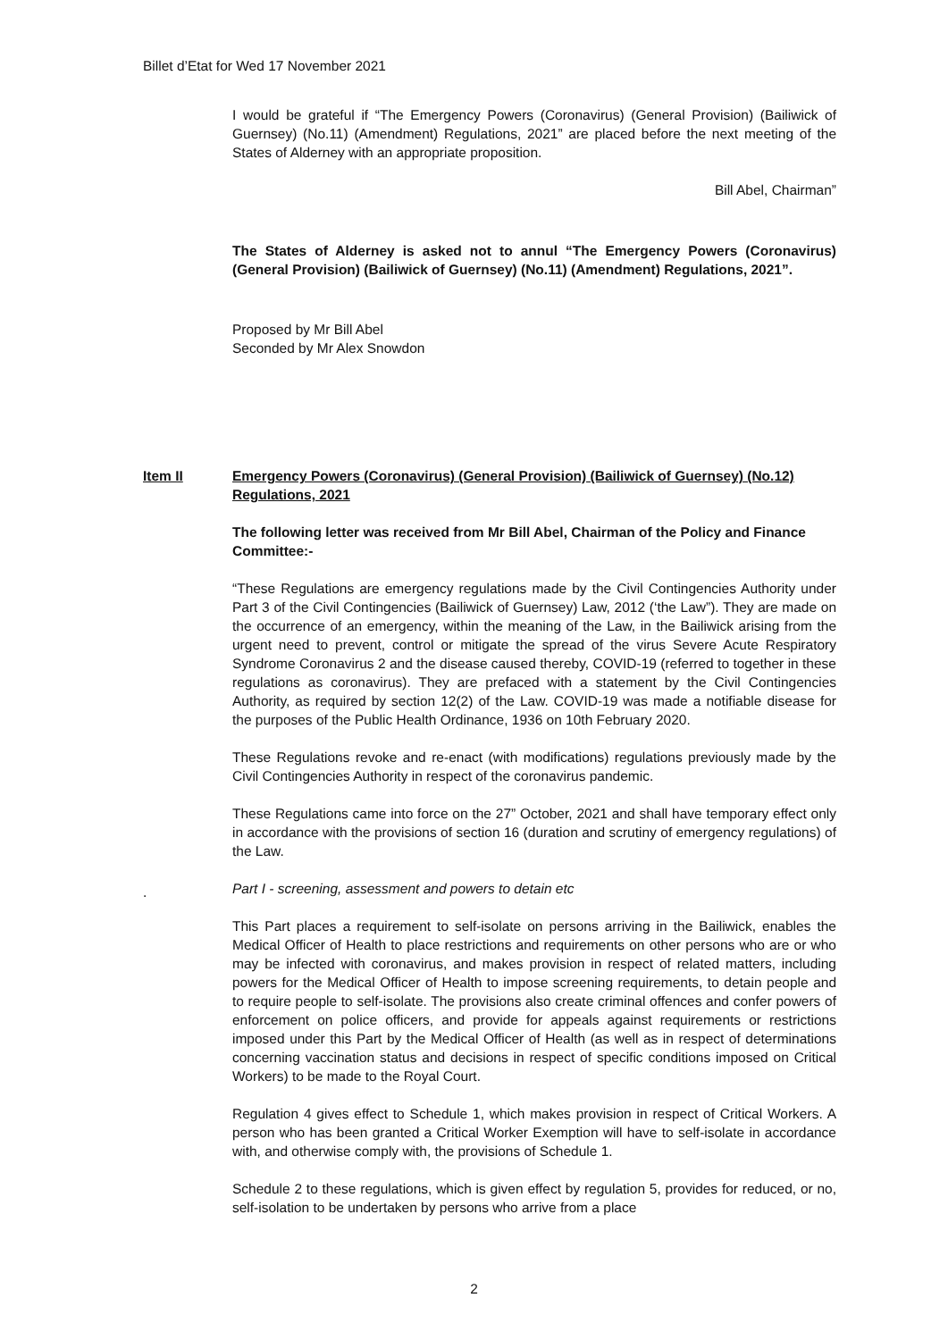Billet d’Etat for Wed 17 November 2021
I would be grateful if “The Emergency Powers (Coronavirus) (General Provision) (Bailiwick of Guernsey) (No.11) (Amendment) Regulations, 2021” are placed before the next meeting of the States of Alderney with an appropriate proposition.
Bill Abel, Chairman”
The States of Alderney is asked not to annul “The Emergency Powers (Coronavirus) (General Provision) (Bailiwick of Guernsey) (No.11) (Amendment) Regulations, 2021”.
Proposed by Mr Bill Abel
Seconded by Mr Alex Snowdon
Item II Emergency Powers (Coronavirus) (General Provision) (Bailiwick of Guernsey) (No.12) Regulations, 2021
The following letter was received from Mr Bill Abel, Chairman of the Policy and Finance Committee:-
“These Regulations are emergency regulations made by the Civil Contingencies Authority under Part 3 of the Civil Contingencies (Bailiwick of Guernsey) Law, 2012 (‘the Law”). They are made on the occurrence of an emergency, within the meaning of the Law, in the Bailiwick arising from the urgent need to prevent, control or mitigate the spread of the virus Severe Acute Respiratory Syndrome Coronavirus 2 and the disease caused thereby, COVID-19 (referred to together in these regulations as coronavirus). They are prefaced with a statement by the Civil Contingencies Authority, as required by section 12(2) of the Law. COVID-19 was made a notifiable disease for the purposes of the Public Health Ordinance, 1936 on 10th February 2020.
These Regulations revoke and re-enact (with modifications) regulations previously made by the Civil Contingencies Authority in respect of the coronavirus pandemic.
These Regulations came into force on the 27” October, 2021 and shall have temporary effect only in accordance with the provisions of section 16 (duration and scrutiny of emergency regulations) of the Law.
Part I - screening, assessment and powers to detain etc
This Part places a requirement to self-isolate on persons arriving in the Bailiwick, enables the Medical Officer of Health to place restrictions and requirements on other persons who are or who may be infected with coronavirus, and makes provision in respect of related matters, including powers for the Medical Officer of Health to impose screening requirements, to detain people and to require people to self-isolate. The provisions also create criminal offences and confer powers of enforcement on police officers, and provide for appeals against requirements or restrictions imposed under this Part by the Medical Officer of Health (as well as in respect of determinations concerning vaccination status and decisions in respect of specific conditions imposed on Critical Workers) to be made to the Royal Court.
Regulation 4 gives effect to Schedule 1, which makes provision in respect of Critical Workers. A person who has been granted a Critical Worker Exemption will have to self-isolate in accordance with, and otherwise comply with, the provisions of Schedule 1.
Schedule 2 to these regulations, which is given effect by regulation 5, provides for reduced, or no, self-isolation to be undertaken by persons who arrive from a place
.
2